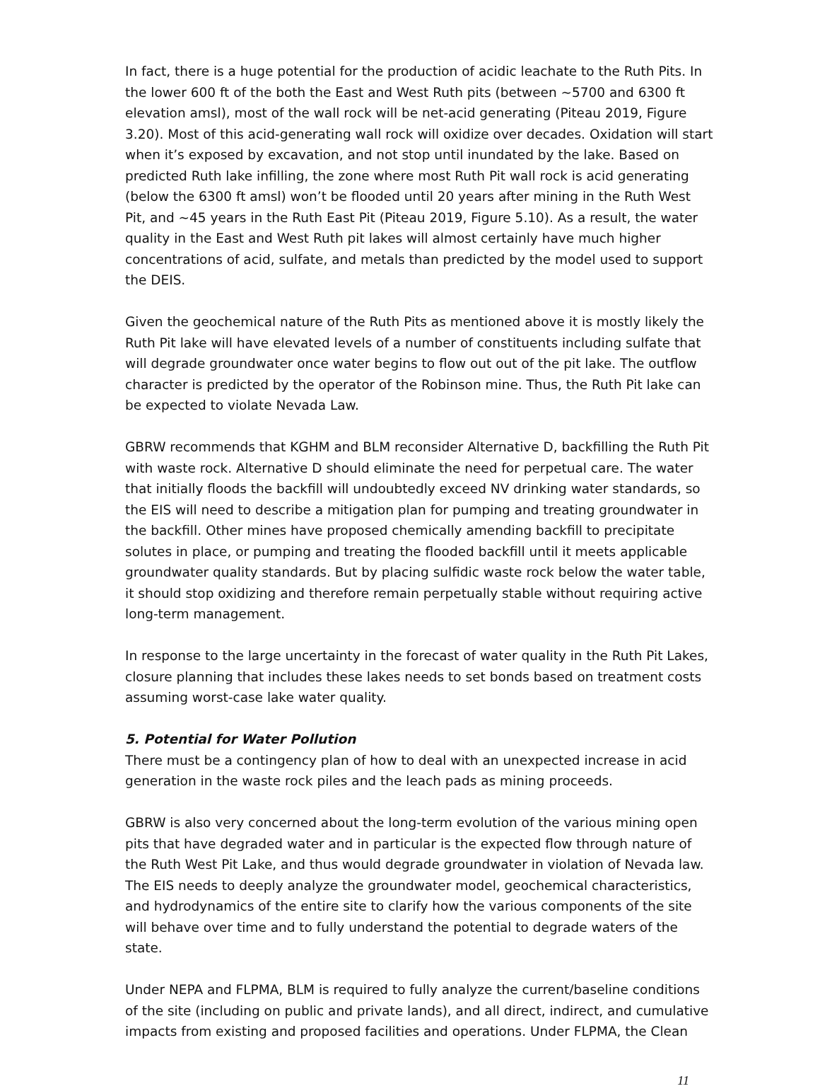In fact, there is a huge potential for the production of acidic leachate to the Ruth Pits. In the lower 600 ft of the both the East and West Ruth pits (between ~5700 and 6300 ft elevation amsl), most of the wall rock will be net-acid generating (Piteau 2019, Figure 3.20). Most of this acid-generating wall rock will oxidize over decades. Oxidation will start when it’s exposed by excavation, and not stop until inundated by the lake. Based on predicted Ruth lake infilling, the zone where most Ruth Pit wall rock is acid generating (below the 6300 ft amsl) won’t be flooded until 20 years after mining in the Ruth West Pit, and ~45 years in the Ruth East Pit (Piteau 2019, Figure 5.10). As a result, the water quality in the East and West Ruth pit lakes will almost certainly have much higher concentrations of acid, sulfate, and metals than predicted by the model used to support the DEIS.
Given the geochemical nature of the Ruth Pits as mentioned above it is mostly likely the Ruth Pit lake will have elevated levels of a number of constituents including sulfate that will degrade groundwater once water begins to flow out out of the pit lake. The outflow character is predicted by the operator of the Robinson mine. Thus, the Ruth Pit lake can be expected to violate Nevada Law.
GBRW recommends that KGHM and BLM reconsider Alternative D, backfilling the Ruth Pit with waste rock. Alternative D should eliminate the need for perpetual care. The water that initially floods the backfill will undoubtedly exceed NV drinking water standards, so the EIS will need to describe a mitigation plan for pumping and treating groundwater in the backfill. Other mines have proposed chemically amending backfill to precipitate solutes in place, or pumping and treating the flooded backfill until it meets applicable groundwater quality standards. But by placing sulfidic waste rock below the water table, it should stop oxidizing and therefore remain perpetually stable without requiring active long-term management.
In response to the large uncertainty in the forecast of water quality in the Ruth Pit Lakes, closure planning that includes these lakes needs to set bonds based on treatment costs assuming worst-case lake water quality.
5. Potential for Water Pollution
There must be a contingency plan of how to deal with an unexpected increase in acid generation in the waste rock piles and the leach pads as mining proceeds.
GBRW is also very concerned about the long-term evolution of the various mining open pits that have degraded water and in particular is the expected flow through nature of the Ruth West Pit Lake, and thus would degrade groundwater in violation of Nevada law. The EIS needs to deeply analyze the groundwater model, geochemical characteristics, and hydrodynamics of the entire site to clarify how the various components of the site will behave over time and to fully understand the potential to degrade waters of the state.
Under NEPA and FLPMA, BLM is required to fully analyze the current/baseline conditions of the site (including on public and private lands), and all direct, indirect, and cumulative impacts from existing and proposed facilities and operations. Under FLPMA, the Clean
11